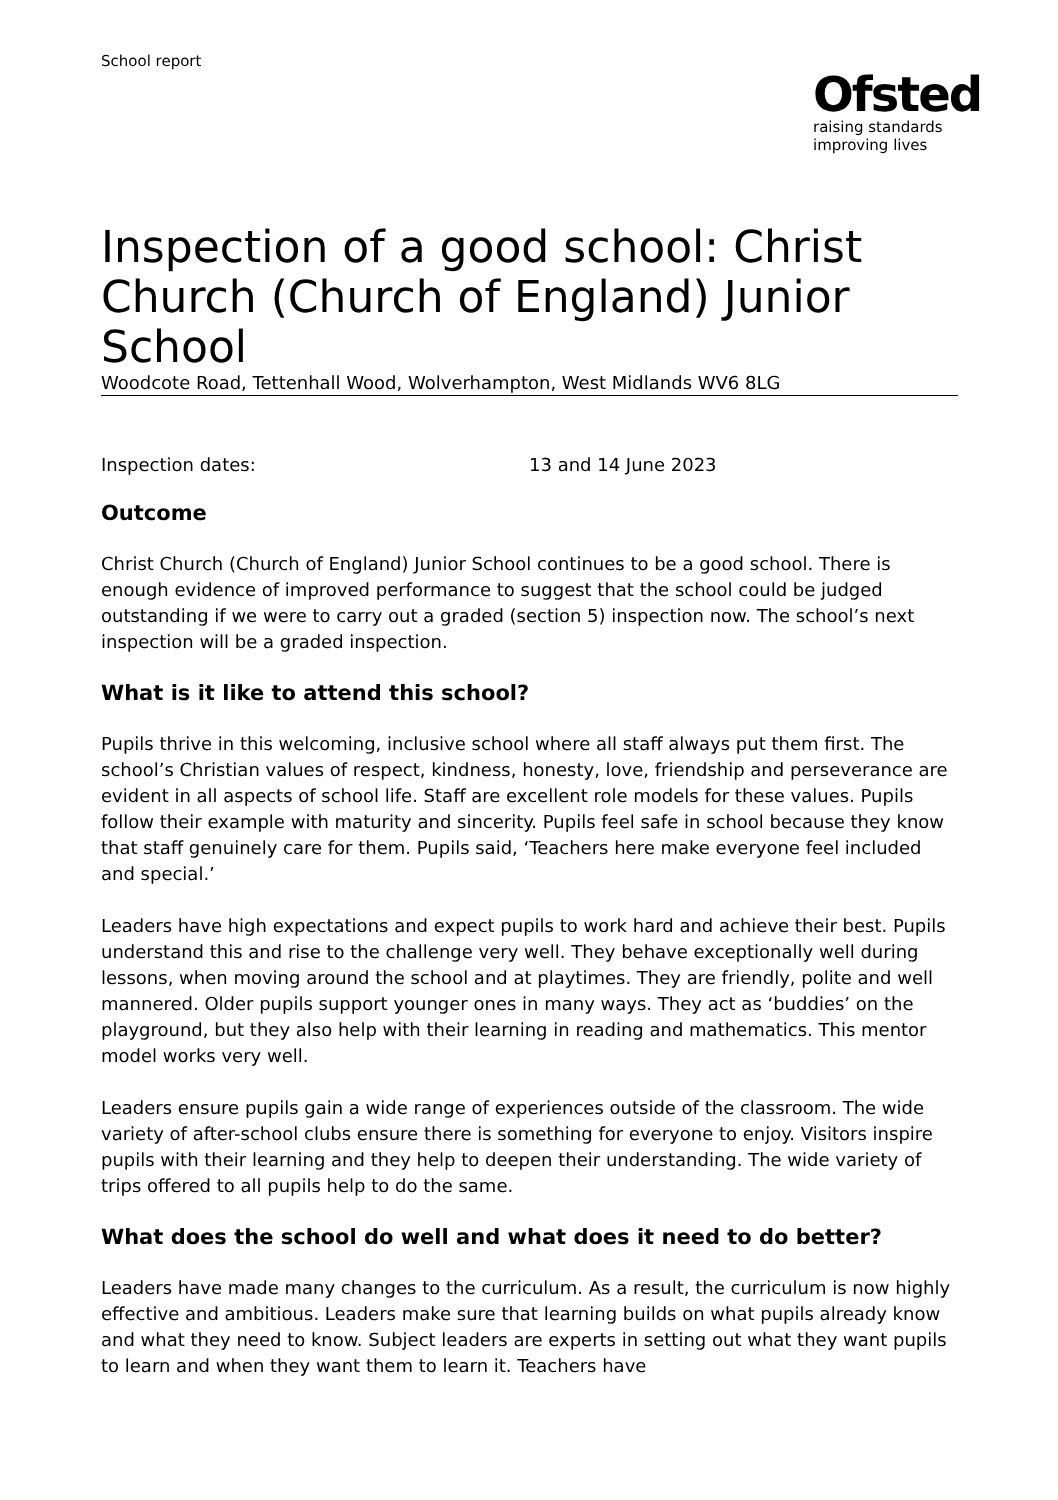School report
Ofsted
raising standards
improving lives
Inspection of a good school: Christ Church (Church of England) Junior School
Woodcote Road, Tettenhall Wood, Wolverhampton, West Midlands WV6 8LG
Inspection dates: 13 and 14 June 2023
Outcome
Christ Church (Church of England) Junior School continues to be a good school. There is enough evidence of improved performance to suggest that the school could be judged outstanding if we were to carry out a graded (section 5) inspection now. The school’s next inspection will be a graded inspection.
What is it like to attend this school?
Pupils thrive in this welcoming, inclusive school where all staff always put them first. The school’s Christian values of respect, kindness, honesty, love, friendship and perseverance are evident in all aspects of school life. Staff are excellent role models for these values. Pupils follow their example with maturity and sincerity. Pupils feel safe in school because they know that staff genuinely care for them. Pupils said, ‘Teachers here make everyone feel included and special.’
Leaders have high expectations and expect pupils to work hard and achieve their best. Pupils understand this and rise to the challenge very well. They behave exceptionally well during lessons, when moving around the school and at playtimes. They are friendly, polite and well mannered. Older pupils support younger ones in many ways. They act as ‘buddies’ on the playground, but they also help with their learning in reading and mathematics. This mentor model works very well.
Leaders ensure pupils gain a wide range of experiences outside of the classroom. The wide variety of after-school clubs ensure there is something for everyone to enjoy. Visitors inspire pupils with their learning and they help to deepen their understanding. The wide variety of trips offered to all pupils help to do the same.
What does the school do well and what does it need to do better?
Leaders have made many changes to the curriculum. As a result, the curriculum is now highly effective and ambitious. Leaders make sure that learning builds on what pupils already know and what they need to know. Subject leaders are experts in setting out what they want pupils to learn and when they want them to learn it. Teachers have